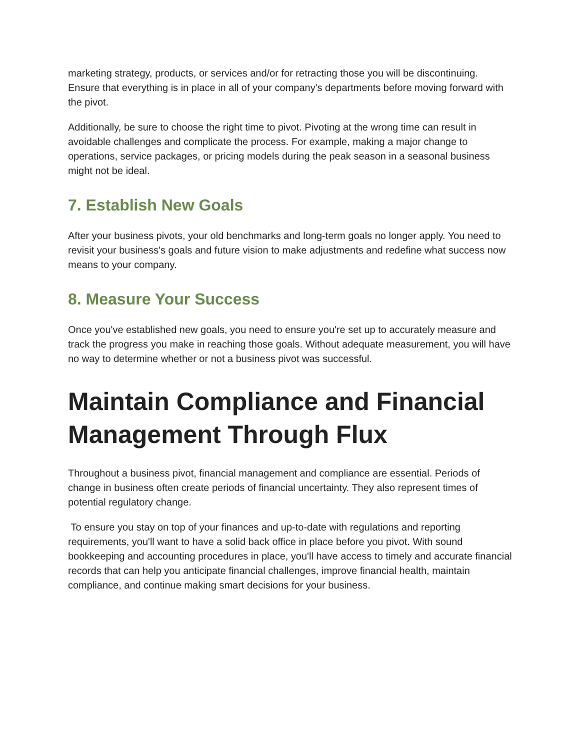marketing strategy, products, or services and/or for retracting those you will be discontinuing. Ensure that everything is in place in all of your company's departments before moving forward with the pivot.
Additionally, be sure to choose the right time to pivot. Pivoting at the wrong time can result in avoidable challenges and complicate the process. For example, making a major change to operations, service packages, or pricing models during the peak season in a seasonal business might not be ideal.
7. Establish New Goals
After your business pivots, your old benchmarks and long-term goals no longer apply. You need to revisit your business's goals and future vision to make adjustments and redefine what success now means to your company.
8. Measure Your Success
Once you've established new goals, you need to ensure you're set up to accurately measure and track the progress you make in reaching those goals. Without adequate measurement, you will have no way to determine whether or not a business pivot was successful.
Maintain Compliance and Financial Management Through Flux
Throughout a business pivot, financial management and compliance are essential. Periods of change in business often create periods of financial uncertainty. They also represent times of potential regulatory change.
To ensure you stay on top of your finances and up-to-date with regulations and reporting requirements, you'll want to have a solid back office in place before you pivot. With sound bookkeeping and accounting procedures in place, you'll have access to timely and accurate financial records that can help you anticipate financial challenges, improve financial health, maintain compliance, and continue making smart decisions for your business.